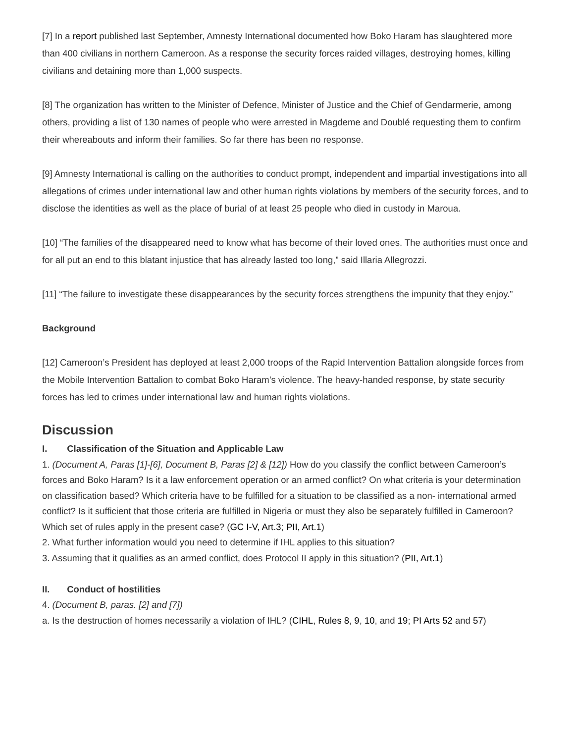[7] In a report published last September, Amnesty International documented how Boko Haram has slaughtered more than 400 civilians in northern Cameroon. As a response the security forces raided villages, destroying homes, killing civilians and detaining more than 1,000 suspects.
[8] The organization has written to the Minister of Defence, Minister of Justice and the Chief of Gendarmerie, among others, providing a list of 130 names of people who were arrested in Magdeme and Doublé requesting them to confirm their whereabouts and inform their families. So far there has been no response.
[9] Amnesty International is calling on the authorities to conduct prompt, independent and impartial investigations into all allegations of crimes under international law and other human rights violations by members of the security forces, and to disclose the identities as well as the place of burial of at least 25 people who died in custody in Maroua.
[10] “The families of the disappeared need to know what has become of their loved ones. The authorities must once and for all put an end to this blatant injustice that has already lasted too long,” said Illaria Allegrozzi.
[11] “The failure to investigate these disappearances by the security forces strengthens the impunity that they enjoy.”
Background
[12] Cameroon’s President has deployed at least 2,000 troops of the Rapid Intervention Battalion alongside forces from the Mobile Intervention Battalion to combat Boko Haram’s violence. The heavy-handed response, by state security forces has led to crimes under international law and human rights violations.
Discussion
I. Classification of the Situation and Applicable Law
1. (Document A, Paras [1]-[6], Document B, Paras [2] & [12]) How do you classify the conflict between Cameroon’s forces and Boko Haram? Is it a law enforcement operation or an armed conflict? On what criteria is your determination on classification based? Which criteria have to be fulfilled for a situation to be classified as a non- international armed conflict? Is it sufficient that those criteria are fulfilled in Nigeria or must they also be separately fulfilled in Cameroon? Which set of rules apply in the present case? (GC I-V, Art.3; PII, Art.1)
2. What further information would you need to determine if IHL applies to this situation?
3. Assuming that it qualifies as an armed conflict, does Protocol II apply in this situation? (PII, Art.1)
II. Conduct of hostilities
4. (Document B, paras. [2] and [7])
a. Is the destruction of homes necessarily a violation of IHL? (CIHL, Rules 8, 9, 10, and 19; PI Arts 52 and 57)